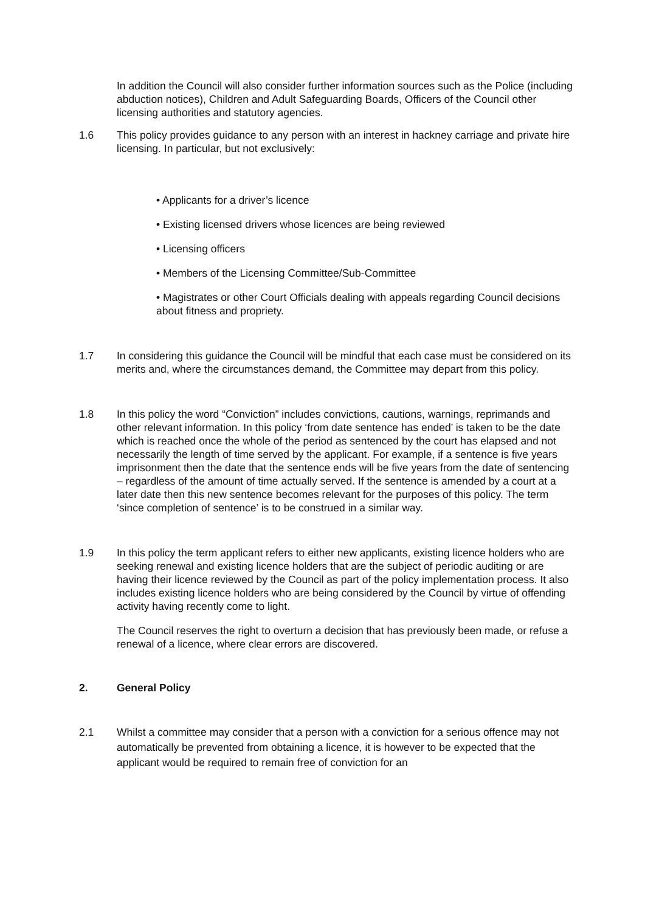In addition the Council will also consider further information sources such as the Police (including abduction notices), Children and Adult Safeguarding Boards, Officers of the Council other licensing authorities and statutory agencies.
1.6 This policy provides guidance to any person with an interest in hackney carriage and private hire licensing. In particular, but not exclusively:
• Applicants for a driver’s licence
• Existing licensed drivers whose licences are being reviewed
• Licensing officers
• Members of the Licensing Committee/Sub-Committee
• Magistrates or other Court Officials dealing with appeals regarding Council decisions about fitness and propriety.
1.7 In considering this guidance the Council will be mindful that each case must be considered on its merits and, where the circumstances demand, the Committee may depart from this policy.
1.8 In this policy the word “Conviction” includes convictions, cautions, warnings, reprimands and other relevant information. In this policy ‘from date sentence has ended’ is taken to be the date which is reached once the whole of the period as sentenced by the court has elapsed and not necessarily the length of time served by the applicant. For example, if a sentence is five years imprisonment then the date that the sentence ends will be five years from the date of sentencing – regardless of the amount of time actually served. If the sentence is amended by a court at a later date then this new sentence becomes relevant for the purposes of this policy. The term ‘since completion of sentence’ is to be construed in a similar way.
1.9 In this policy the term applicant refers to either new applicants, existing licence holders who are seeking renewal and existing licence holders that are the subject of periodic auditing or are having their licence reviewed by the Council as part of the policy implementation process. It also includes existing licence holders who are being considered by the Council by virtue of offending activity having recently come to light.
The Council reserves the right to overturn a decision that has previously been made, or refuse a renewal of a licence, where clear errors are discovered.
2. General Policy
2.1 Whilst a committee may consider that a person with a conviction for a serious offence may not automatically be prevented from obtaining a licence, it is however to be expected that the applicant would be required to remain free of conviction for an